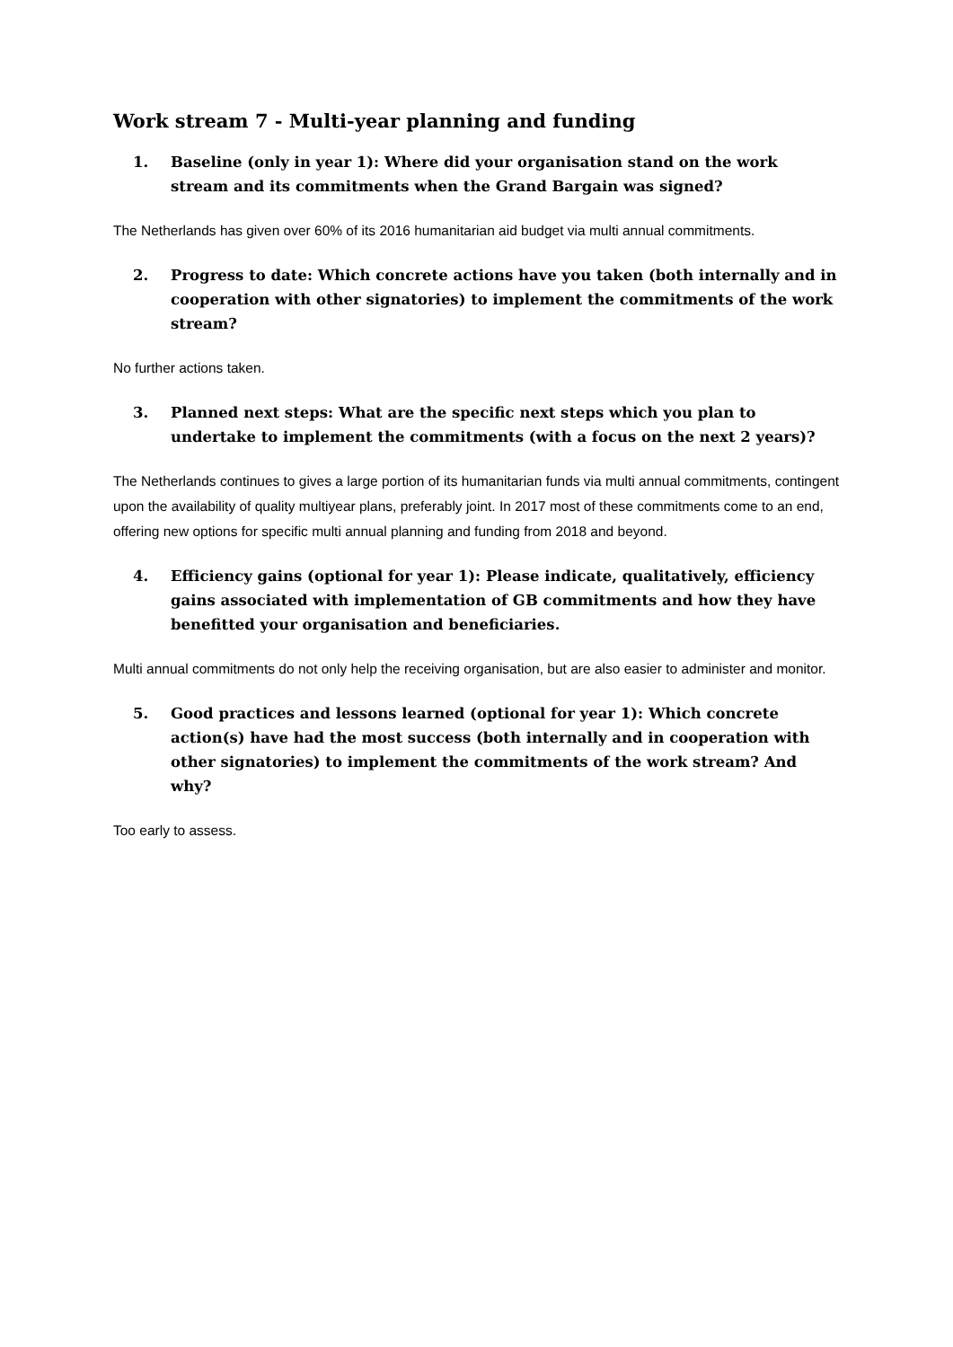Work stream 7 - Multi-year planning and funding
1. Baseline (only in year 1): Where did your organisation stand on the work stream and its commitments when the Grand Bargain was signed?
The Netherlands has given over 60% of its 2016 humanitarian aid budget via multi annual commitments.
2. Progress to date: Which concrete actions have you taken (both internally and in cooperation with other signatories) to implement the commitments of the work stream?
No further actions taken.
3. Planned next steps: What are the specific next steps which you plan to undertake to implement the commitments (with a focus on the next 2 years)?
The Netherlands continues to gives a large portion of its humanitarian funds via multi annual commitments, contingent upon the availability of quality multiyear plans, preferably joint. In 2017 most of these commitments come to an end, offering new options for specific multi annual planning and funding from 2018 and beyond.
4. Efficiency gains (optional for year 1): Please indicate, qualitatively, efficiency gains associated with implementation of GB commitments and how they have benefitted your organisation and beneficiaries.
Multi annual commitments do not only help the receiving organisation, but are also easier to administer and monitor.
5. Good practices and lessons learned (optional for year 1): Which concrete action(s) have had the most success (both internally and in cooperation with other signatories) to implement the commitments of the work stream? And why?
Too early to assess.